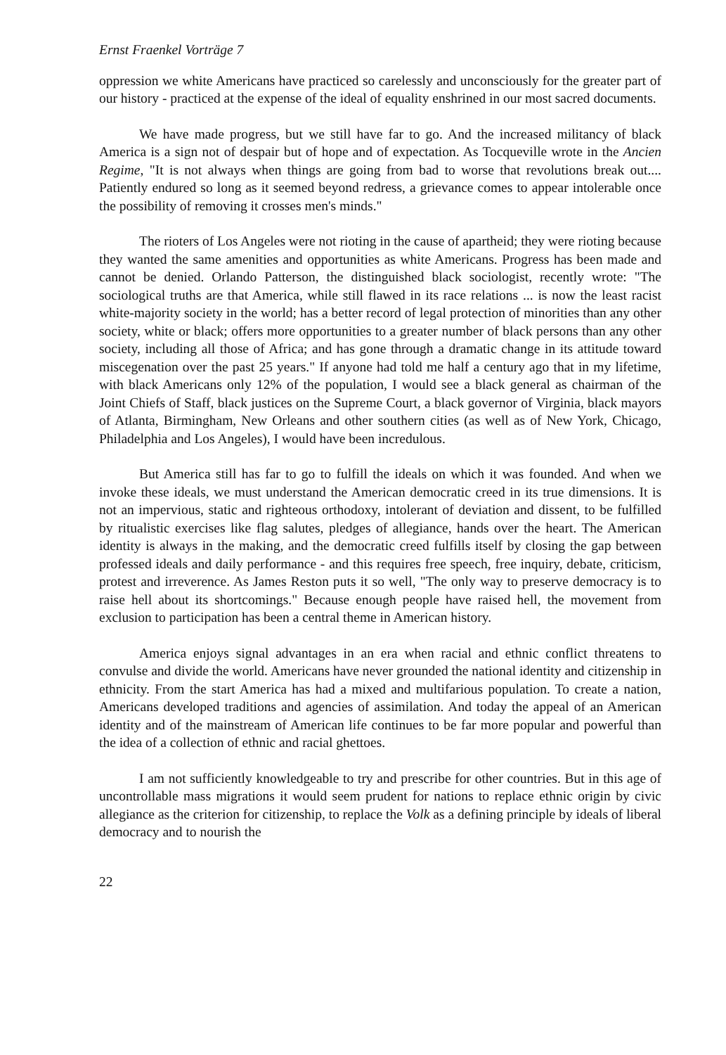Ernst Fraenkel Vorträge 7
oppression we white Americans have practiced so carelessly and unconsciously for the greater part of our history - practiced at the expense of the ideal of equality enshrined in our most sacred documents.
We have made progress, but we still have far to go. And the increased militancy of black America is a sign not of despair but of hope and of expectation. As Tocqueville wrote in the Ancien Regime, "It is not always when things are going from bad to worse that revolutions break out.... Patiently endured so long as it seemed beyond redress, a grievance comes to appear intolerable once the possibility of removing it crosses men's minds."
The rioters of Los Angeles were not rioting in the cause of apartheid; they were rioting because they wanted the same amenities and opportunities as white Americans. Progress has been made and cannot be denied. Orlando Patterson, the distinguished black sociologist, recently wrote: "The sociological truths are that America, while still flawed in its race relations ... is now the least racist white-majority society in the world; has a better record of legal protection of minorities than any other society, white or black; offers more opportunities to a greater number of black persons than any other society, including all those of Africa; and has gone through a dramatic change in its attitude toward miscegenation over the past 25 years." If anyone had told me half a century ago that in my lifetime, with black Americans only 12% of the population, I would see a black general as chairman of the Joint Chiefs of Staff, black justices on the Supreme Court, a black governor of Virginia, black mayors of Atlanta, Birmingham, New Orleans and other southern cities (as well as of New York, Chicago, Philadelphia and Los Angeles), I would have been incredulous.
But America still has far to go to fulfill the ideals on which it was founded. And when we invoke these ideals, we must understand the American democratic creed in its true dimensions. It is not an impervious, static and righteous orthodoxy, intolerant of deviation and dissent, to be fulfilled by ritualistic exercises like flag salutes, pledges of allegiance, hands over the heart. The American identity is always in the making, and the democratic creed fulfills itself by closing the gap between professed ideals and daily performance - and this requires free speech, free inquiry, debate, criticism, protest and irreverence. As James Reston puts it so well, "The only way to preserve democracy is to raise hell about its shortcomings." Because enough people have raised hell, the movement from exclusion to participation has been a central theme in American history.
America enjoys signal advantages in an era when racial and ethnic conflict threatens to convulse and divide the world. Americans have never grounded the national identity and citizenship in ethnicity. From the start America has had a mixed and multifarious population. To create a nation, Americans developed traditions and agencies of assimilation. And today the appeal of an American identity and of the mainstream of American life continues to be far more popular and powerful than the idea of a collection of ethnic and racial ghettoes.
I am not sufficiently knowledgeable to try and prescribe for other countries. But in this age of uncontrollable mass migrations it would seem prudent for nations to replace ethnic origin by civic allegiance as the criterion for citizenship, to replace the Volk as a defining principle by ideals of liberal democracy and to nourish the
22